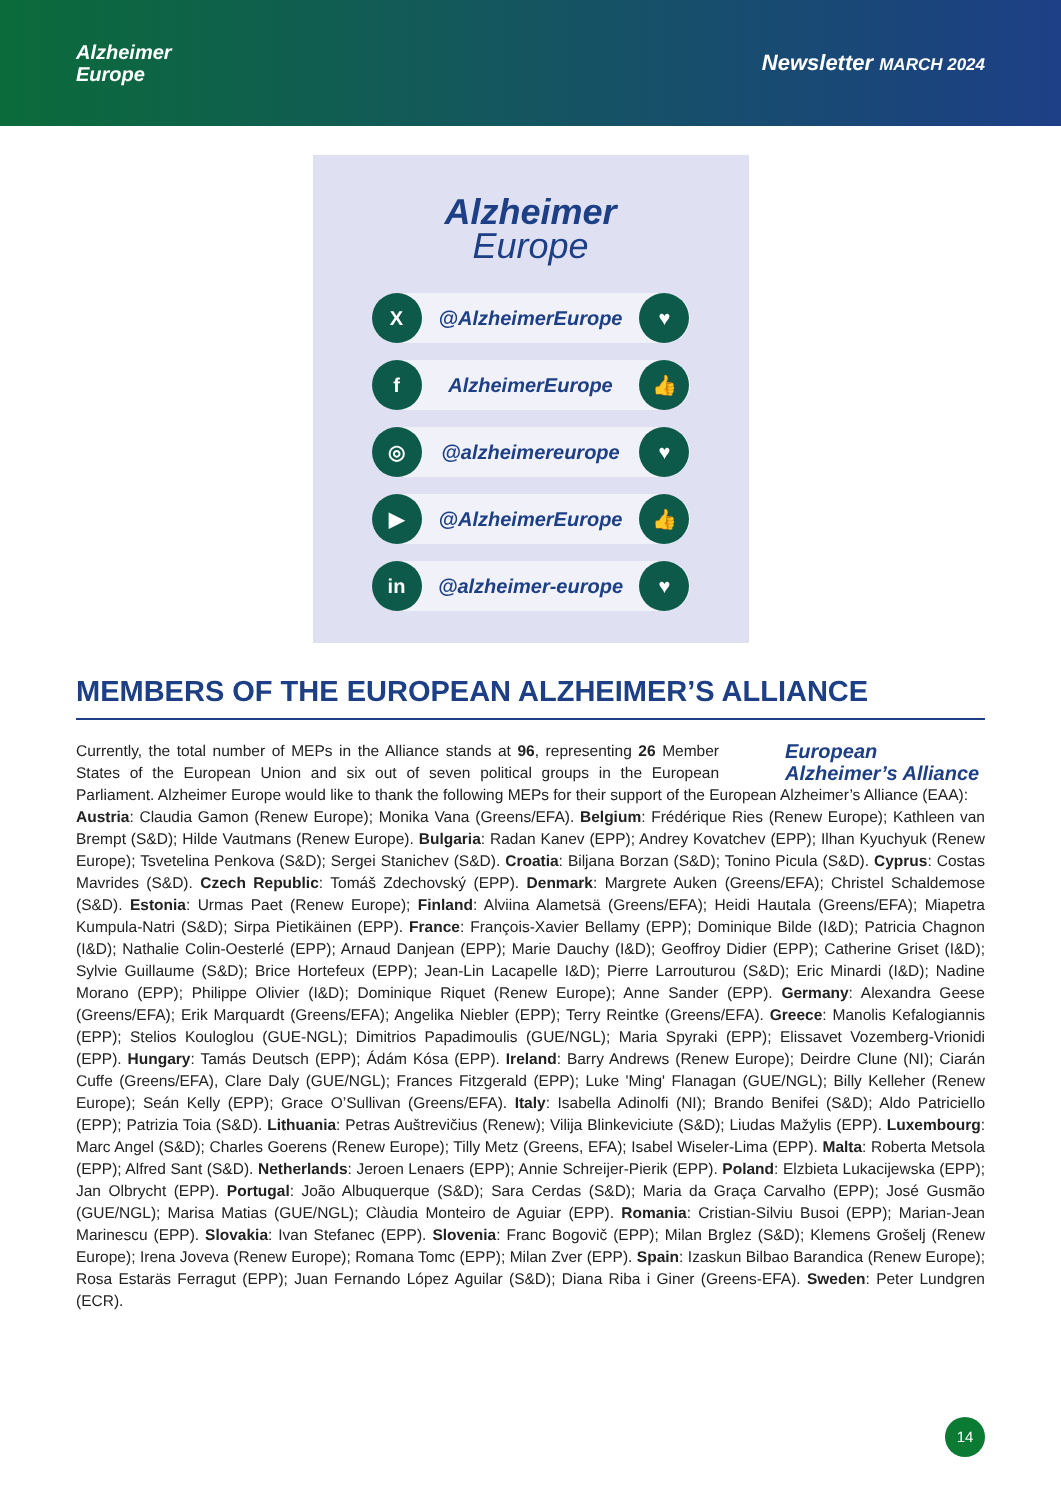Alzheimer
Europe
Newsletter MARCH 2024
Alzheimer
Europe
X
@AlzheimerEurope
♥
f
AlzheimerEurope
👍
◎
@alzheimereurope
♥
▶
@AlzheimerEurope
👍
in
@alzheimer-europe
♥
MEMBERS OF THE EUROPEAN ALZHEIMER’S ALLIANCE
European
Alzheimer’s Alliance
Currently, the total number of MEPs in the Alliance stands at 96, representing 26 Member States of the European Union and six out of seven political groups in the European Parliament. Alzheimer Europe would like to thank the following MEPs for their support of the European Alzheimer’s Alliance (EAA):
Austria: Claudia Gamon (Renew Europe); Monika Vana (Greens/EFA). Belgium: Frédérique Ries (Renew Europe); Kathleen van Brempt (S&D); Hilde Vautmans (Renew Europe). Bulgaria: Radan Kanev (EPP); Andrey Kovatchev (EPP); Ilhan Kyuchyuk (Renew Europe); Tsvetelina Penkova (S&D); Sergei Stanichev (S&D). Croatia: Biljana Borzan (S&D); Tonino Picula (S&D). Cyprus: Costas Mavrides (S&D). Czech Republic: Tomáš Zdechovský (EPP). Denmark: Margrete Auken (Greens/EFA); Christel Schaldemose (S&D). Estonia: Urmas Paet (Renew Europe); Finland: Alviina Alametsä (Greens/EFA); Heidi Hautala (Greens/EFA); Miapetra Kumpula-Natri (S&D); Sirpa Pietikäinen (EPP). France: François-Xavier Bellamy (EPP); Dominique Bilde (I&D); Patricia Chagnon (I&D); Nathalie Colin-Oesterlé (EPP); Arnaud Danjean (EPP); Marie Dauchy (I&D); Geoffroy Didier (EPP); Catherine Griset (I&D); Sylvie Guillaume (S&D); Brice Hortefeux (EPP); Jean-Lin Lacapelle I&D); Pierre Larrouturou (S&D); Eric Minardi (I&D); Nadine Morano (EPP); Philippe Olivier (I&D); Dominique Riquet (Renew Europe); Anne Sander (EPP). Germany: Alexandra Geese (Greens/EFA); Erik Marquardt (Greens/EFA); Angelika Niebler (EPP); Terry Reintke (Greens/EFA). Greece: Manolis Kefalogiannis (EPP); Stelios Kouloglou (GUE-NGL); Dimitrios Papadimoulis (GUE/NGL); Maria Spyraki (EPP); Elissavet Vozemberg-Vrionidi (EPP). Hungary: Tamás Deutsch (EPP); Ádám Kósa (EPP). Ireland: Barry Andrews (Renew Europe); Deirdre Clune (NI); Ciarán Cuffe (Greens/EFA), Clare Daly (GUE/NGL); Frances Fitzgerald (EPP); Luke 'Ming' Flanagan (GUE/NGL); Billy Kelleher (Renew Europe); Seán Kelly (EPP); Grace O’Sullivan (Greens/EFA). Italy: Isabella Adinolfi (NI); Brando Benifei (S&D); Aldo Patriciello (EPP); Patrizia Toia (S&D). Lithuania: Petras Auštrevičius (Renew); Vilija Blinkeviciute (S&D); Liudas Mažylis (EPP). Luxembourg: Marc Angel (S&D); Charles Goerens (Renew Europe); Tilly Metz (Greens, EFA); Isabel Wiseler-Lima (EPP). Malta: Roberta Metsola (EPP); Alfred Sant (S&D). Netherlands: Jeroen Lenaers (EPP); Annie Schreijer-Pierik (EPP). Poland: Elzbieta Lukacijewska (EPP); Jan Olbrycht (EPP). Portugal: João Albuquerque (S&D); Sara Cerdas (S&D); Maria da Graça Carvalho (EPP); José Gusmão (GUE/NGL); Marisa Matias (GUE/NGL); Clàudia Monteiro de Aguiar (EPP). Romania: Cristian-Silviu Busoi (EPP); Marian-Jean Marinescu (EPP). Slovakia: Ivan Stefanec (EPP). Slovenia: Franc Bogovič (EPP); Milan Brglez (S&D); Klemens Grošelj (Renew Europe); Irena Joveva (Renew Europe); Romana Tomc (EPP); Milan Zver (EPP). Spain: Izaskun Bilbao Barandica (Renew Europe); Rosa Estaräs Ferragut (EPP); Juan Fernando López Aguilar (S&D); Diana Riba i Giner (Greens-EFA). Sweden: Peter Lundgren (ECR).
14